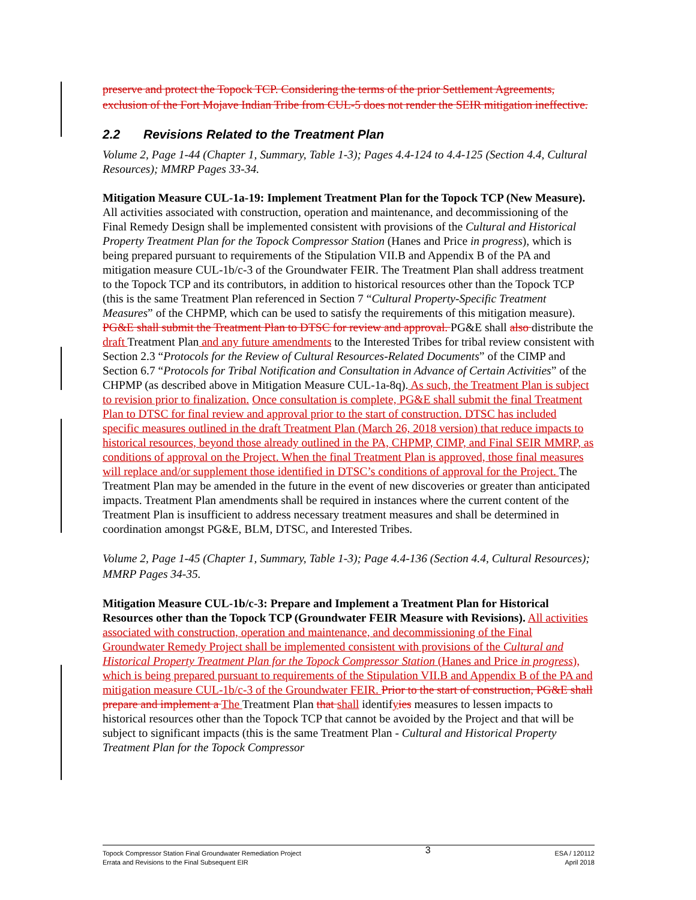preserve and protect the Topock TCP. Considering the terms of the prior Settlement Agreements, exclusion of the Fort Mojave Indian Tribe from CUL-5 does not render the SEIR mitigation ineffective.
2.2 Revisions Related to the Treatment Plan
Volume 2, Page 1-44 (Chapter 1, Summary, Table 1-3); Pages 4.4-124 to 4.4-125 (Section 4.4, Cultural Resources); MMRP Pages 33-34.
Mitigation Measure CUL-1a-19: Implement Treatment Plan for the Topock TCP (New Measure). All activities associated with construction, operation and maintenance, and decommissioning of the Final Remedy Design shall be implemented consistent with provisions of the Cultural and Historical Property Treatment Plan for the Topock Compressor Station (Hanes and Price in progress), which is being prepared pursuant to requirements of the Stipulation VII.B and Appendix B of the PA and mitigation measure CUL-1b/c-3 of the Groundwater FEIR. The Treatment Plan shall address treatment to the Topock TCP and its contributors, in addition to historical resources other than the Topock TCP (this is the same Treatment Plan referenced in Section 7 “Cultural Property-Specific Treatment Measures” of the CHPMP, which can be used to satisfy the requirements of this mitigation measure). PG&E shall submit the Treatment Plan to DTSC for review and approval. PG&E shall also distribute the draft Treatment Plan and any future amendments to the Interested Tribes for tribal review consistent with Section 2.3 “Protocols for the Review of Cultural Resources-Related Documents” of the CIMP and Section 6.7 “Protocols for Tribal Notification and Consultation in Advance of Certain Activities” of the CHPMP (as described above in Mitigation Measure CUL-1a-8q). As such, the Treatment Plan is subject to revision prior to finalization. Once consultation is complete, PG&E shall submit the final Treatment Plan to DTSC for final review and approval prior to the start of construction. DTSC has included specific measures outlined in the draft Treatment Plan (March 26, 2018 version) that reduce impacts to historical resources, beyond those already outlined in the PA, CHPMP, CIMP, and Final SEIR MMRP, as conditions of approval on the Project. When the final Treatment Plan is approved, those final measures will replace and/or supplement those identified in DTSC’s conditions of approval for the Project. The Treatment Plan may be amended in the future in the event of new discoveries or greater than anticipated impacts. Treatment Plan amendments shall be required in instances where the current content of the Treatment Plan is insufficient to address necessary treatment measures and shall be determined in coordination amongst PG&E, BLM, DTSC, and Interested Tribes.
Volume 2, Page 1-45 (Chapter 1, Summary, Table 1-3); Page 4.4-136 (Section 4.4, Cultural Resources); MMRP Pages 34-35.
Mitigation Measure CUL-1b/c-3: Prepare and Implement a Treatment Plan for Historical Resources other than the Topock TCP (Groundwater FEIR Measure with Revisions). All activities associated with construction, operation and maintenance, and decommissioning of the Final Groundwater Remedy Project shall be implemented consistent with provisions of the Cultural and Historical Property Treatment Plan for the Topock Compressor Station (Hanes and Price in progress), which is being prepared pursuant to requirements of the Stipulation VII.B and Appendix B of the PA and mitigation measure CUL-1b/c-3 of the Groundwater FEIR. Prior to the start of construction, PG&E shall prepare and implement a The Treatment Plan that shall identifyies measures to lessen impacts to historical resources other than the Topock TCP that cannot be avoided by the Project and that will be subject to significant impacts (this is the same Treatment Plan - Cultural and Historical Property Treatment Plan for the Topock Compressor
Topock Compressor Station Final Groundwater Remediation Project
Errata and Revisions to the Final Subsequent EIR
3
ESA / 120112
April 2018